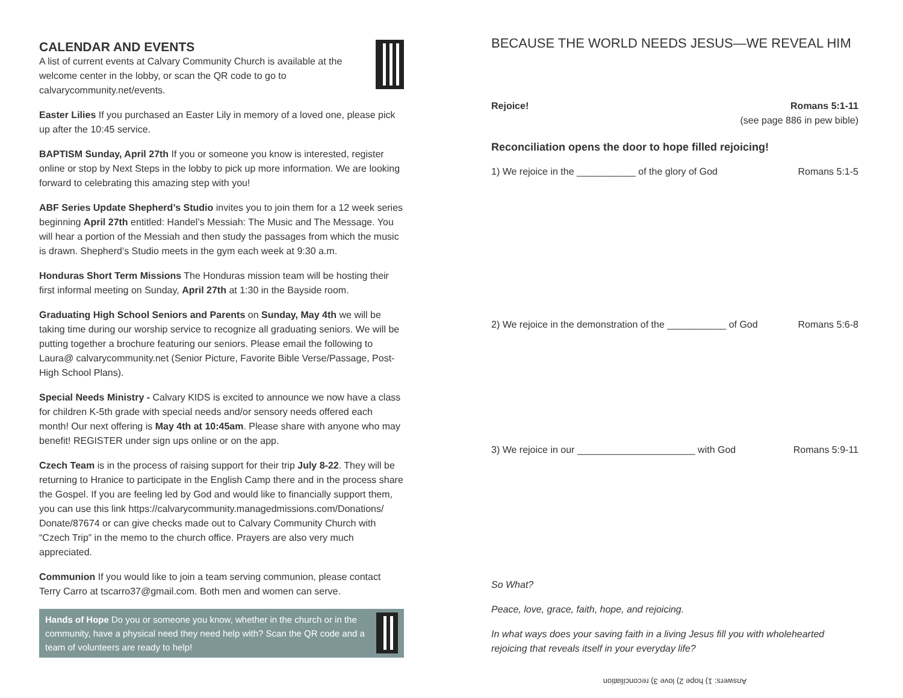CALENDAR AND EVENTS
A list of current events at Calvary Community Church is available at the welcome center in the lobby, or scan the QR code to go to calvarycommunity.net/events.
Easter Lilies If you purchased an Easter Lily in memory of a loved one, please pick up after the 10:45 service.
BAPTISM Sunday, April 27th If you or someone you know is interested, register online or stop by Next Steps in the lobby to pick up more information. We are looking forward to celebrating this amazing step with you!
ABF Series Update Shepherd’s Studio invites you to join them for a 12 week series beginning April 27th entitled: Handel’s Messiah: The Music and The Message. You will hear a portion of the Messiah and then study the passages from which the music is drawn. Shepherd’s Studio meets in the gym each week at 9:30 a.m.
Honduras Short Term Missions The Honduras mission team will be hosting their first informal meeting on Sunday, April 27th at 1:30 in the Bayside room.
Graduating High School Seniors and Parents on Sunday, May 4th we will be taking time during our worship service to recognize all graduating seniors. We will be putting together a brochure featuring our seniors. Please email the following to Laura@ calvarycommunity.net (Senior Picture, Favorite Bible Verse/Passage, Post-High School Plans).
Special Needs Ministry - Calvary KIDS is excited to announce we now have a class for children K-5th grade with special needs and/or sensory needs offered each month! Our next offering is May 4th at 10:45am. Please share with anyone who may benefit! REGISTER under sign ups online or on the app.
Czech Team is in the process of raising support for their trip July 8-22. They will be returning to Hranice to participate in the English Camp there and in the process share the Gospel. If you are feeling led by God and would like to financially support them, you can use this link https://calvarycommunity.managedmissions.com/Donations/ Donate/87674 or can give checks made out to Calvary Community Church with “Czech Trip” in the memo to the church office. Prayers are also very much appreciated.
Communion If you would like to join a team serving communion, please contact Terry Carro at tscarro37@gmail.com. Both men and women can serve.
Hands of Hope Do you or someone you know, whether in the church or in the community, have a physical need they need help with? Scan the QR code and a team of volunteers are ready to help!
BECAUSE THE WORLD NEEDS JESUS—WE REVEAL HIM
Rejoice! Romans 5:1-11
(see page 886 in pew bible)
Reconciliation opens the door to hope filled rejoicing!
1) We rejoice in the ___________ of the glory of God Romans 5:1-5
2) We rejoice in the demonstration of the ___________ of God Romans 5:6-8
3) We rejoice in our ______________________ with God Romans 5:9-11
So What?
Peace, love, grace, faith, hope, and rejoicing.
In what ways does your saving faith in a living Jesus fill you with wholehearted rejoicing that reveals itself in your everyday life?
Answers: 1) hope 2) love 3) reconciliation